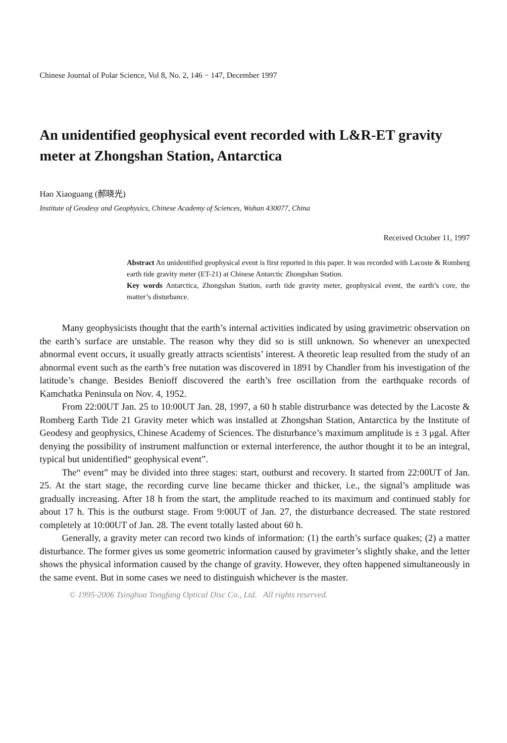Chinese Journal of Polar Science, Vol 8, No. 2, 146 − 147, December 1997
An unidentified geophysical event recorded with L&R-ET gravity meter at Zhongshan Station, Antarctica
Hao Xiaoguang (郝晓光)
Institute of Geodesy and Geophysics, Chinese Academy of Sciences, Wuhan 430077, China
Received October 11, 1997
Abstract An unidentified geophysical event is first reported in this paper. It was recorded with Lacoste & Romberg earth tide gravity meter (ET-21) at Chinese Antarctic Zhongshan Station.
Key words Antarctica, Zhongshan Station, earth tide gravity meter, geophysical event, the earth’s core, the matter’s disturbance.
Many geophysicists thought that the earth’s internal activities indicated by using gravimetric observation on the earth’s surface are unstable. The reason why they did so is still unknown. So whenever an unexpected abnormal event occurs, it usually greatly attracts scientists’ interest. A theoretic leap resulted from the study of an abnormal event such as the earth’s free nutation was discovered in 1891 by Chandler from his investigation of the latitude’s change. Besides Benioff discovered the earth’s free oscillation from the earthquake records of Kamchatka Peninsula on Nov. 4, 1952.
From 22:00UT Jan. 25 to 10:00UT Jan. 28, 1997, a 60 h stable distrurbance was detected by the Lacoste & Romberg Earth Tide 21 Gravity meter which was installed at Zhongshan Station, Antarctica by the Institute of Geodesy and geophysics, Chinese Academy of Sciences. The disturbance’s maximum amplitude is ± 3 μgal. After denying the possibility of instrument malfunction or external interference, the author thought it to be an integral, typical but unidentified“ geophysical event”.
The“ event” may be divided into three stages: start, outburst and recovery. It started from 22:00UT of Jan. 25. At the start stage, the recording curve line became thicker and thicker, i.e., the signal’s amplitude was gradually increasing. After 18 h from the start, the amplitude reached to its maximum and continued stably for about 17 h. This is the outburst stage. From 9:00UT of Jan. 27, the disturbance decreased. The state restored completely at 10:00UT of Jan. 28. The event totally lasted about 60 h.
Generally, a gravity meter can record two kinds of information: (1) the earth’s surface quakes; (2) a matter disturbance. The former gives us some geometric information caused by gravimeter’s slightly shake, and the letter shows the physical information caused by the change of gravity. However, they often happened simultaneously in the same event. But in some cases we need to distinguish whichever is the master.
© 1995-2006 Tsinghua Tongfang Optical Disc Co., Ltd. All rights reserved.